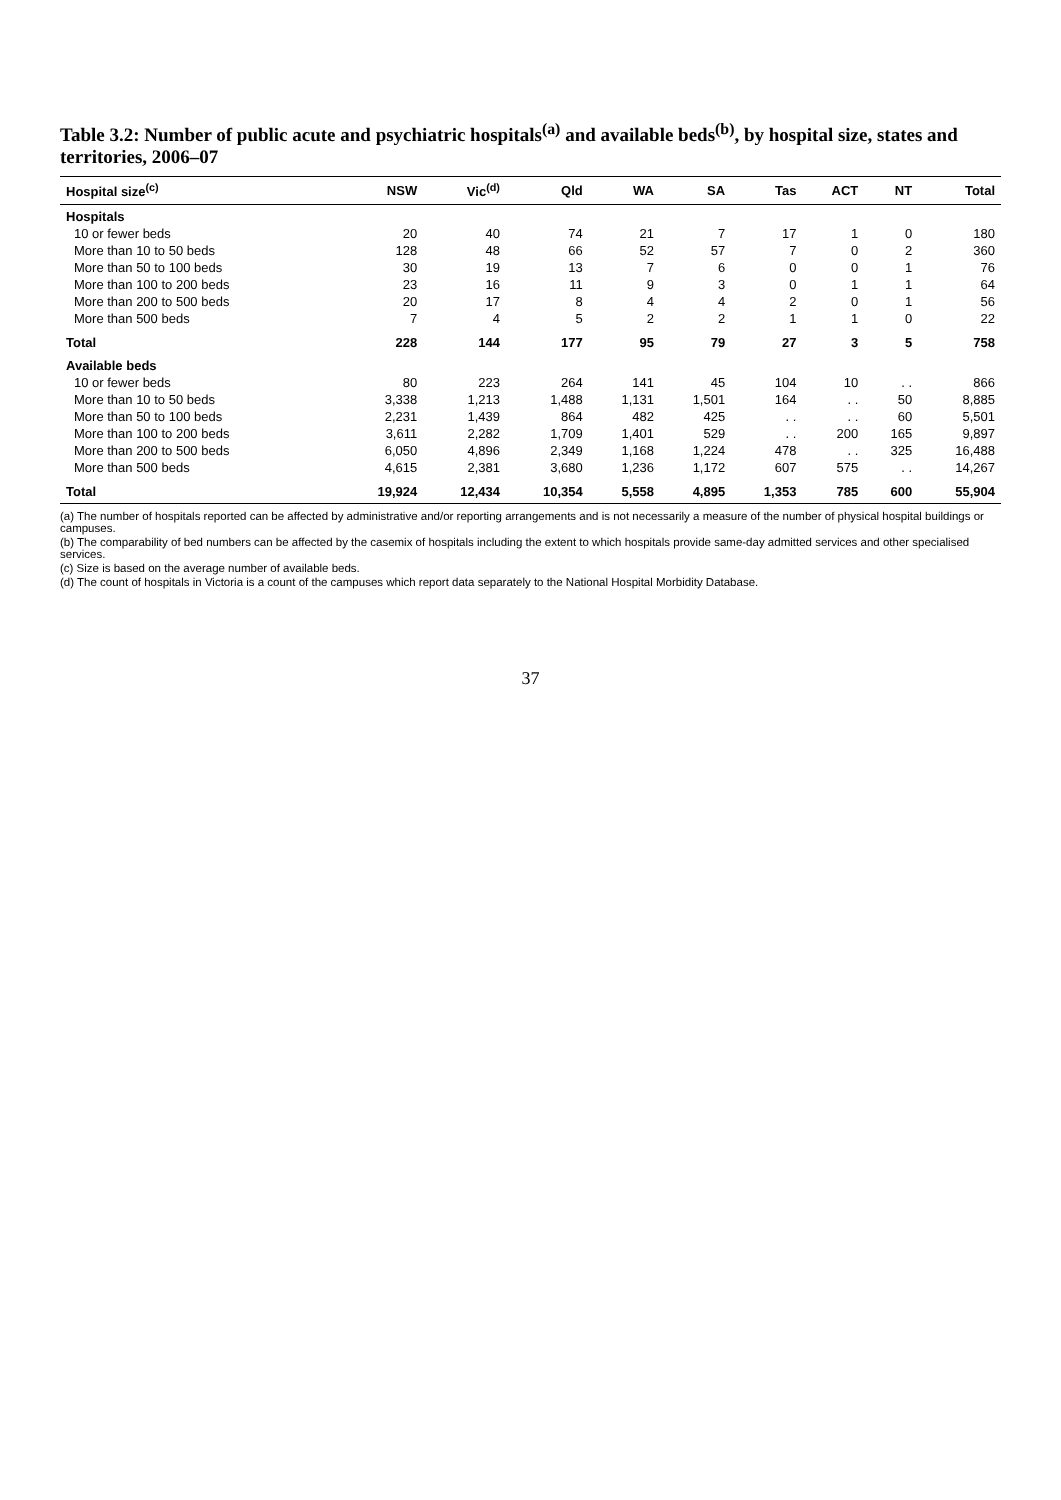Table 3.2: Number of public acute and psychiatric hospitals<sup>(a)</sup> and available beds<sup>(b)</sup>, by hospital size, states and territories, 2006–07
| Hospital size<sup>(c)</sup> | NSW | Vic<sup>(d)</sup> | Qld | WA | SA | Tas | ACT | NT | Total |
| --- | --- | --- | --- | --- | --- | --- | --- | --- | --- |
| Hospitals | | | | | | | | | |
| 10 or fewer beds | 20 | 40 | 74 | 21 | 7 | 17 | 1 | 0 | 180 |
| More than 10 to 50 beds | 128 | 48 | 66 | 52 | 57 | 7 | 0 | 2 | 360 |
| More than 50 to 100 beds | 30 | 19 | 13 | 7 | 6 | 0 | 0 | 1 | 76 |
| More than 100 to 200 beds | 23 | 16 | 11 | 9 | 3 | 0 | 1 | 1 | 64 |
| More than 200 to 500 beds | 20 | 17 | 8 | 4 | 4 | 2 | 0 | 1 | 56 |
| More than 500 beds | 7 | 4 | 5 | 2 | 2 | 1 | 1 | 0 | 22 |
| Total | 228 | 144 | 177 | 95 | 79 | 27 | 3 | 5 | 758 |
| Available beds | | | | | | | | | |
| 10 or fewer beds | 80 | 223 | 264 | 141 | 45 | 104 | 10 | . . | 866 |
| More than 10 to 50 beds | 3,338 | 1,213 | 1,488 | 1,131 | 1,501 | 164 | . . | 50 | 8,885 |
| More than 50 to 100 beds | 2,231 | 1,439 | 864 | 482 | 425 | . . | . . | 60 | 5,501 |
| More than 100 to 200 beds | 3,611 | 2,282 | 1,709 | 1,401 | 529 | . . | 200 | 165 | 9,897 |
| More than 200 to 500 beds | 6,050 | 4,896 | 2,349 | 1,168 | 1,224 | 478 | . . | 325 | 16,488 |
| More than 500 beds | 4,615 | 2,381 | 3,680 | 1,236 | 1,172 | 607 | 575 | . . | 14,267 |
| Total | 19,924 | 12,434 | 10,354 | 5,558 | 4,895 | 1,353 | 785 | 600 | 55,904 |
(a) The number of hospitals reported can be affected by administrative and/or reporting arrangements and is not necessarily a measure of the number of physical hospital buildings or campuses.
(b) The comparability of bed numbers can be affected by the casemix of hospitals including the extent to which hospitals provide same-day admitted services and other specialised services.
(c) Size is based on the average number of available beds.
(d) The count of hospitals in Victoria is a count of the campuses which report data separately to the National Hospital Morbidity Database.
37